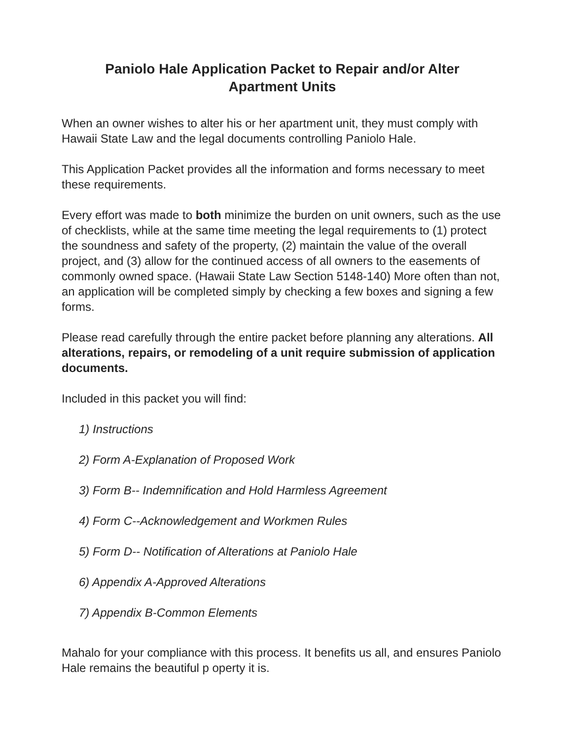Paniolo Hale Application Packet to Repair and/or Alter
Apartment Units
When an owner wishes to alter his or her apartment unit, they must comply with Hawaii State Law and the legal documents controlling Paniolo Hale.
This Application Packet provides all the information and forms necessary to meet these requirements.
Every effort was made to both minimize the burden on unit owners, such as the use of checklists, while at the same time meeting the legal requirements to (1) protect the soundness and safety of the property, (2) maintain the value of the overall project, and (3) allow for the continued access of all owners to the easements of commonly owned space. (Hawaii State Law Section 5148-140) More often than not, an application will be completed simply by checking a few boxes and signing a few forms.
Please read carefully through the entire packet before planning any alterations. All alterations, repairs, or remodeling of a unit require submission of application documents.
Included in this packet you will find:
1) Instructions
2) Form A-Explanation of Proposed Work
3) Form B-- Indemnification and Hold Harmless Agreement
4) Form C--Acknowledgement and Workmen Rules
5) Form D-- Notification of Alterations at Paniolo Hale
6) Appendix A-Approved Alterations
7) Appendix B-Common Elements
Mahalo for your compliance with this process. It benefits us all, and ensures Paniolo Hale remains the beautiful p operty it is.